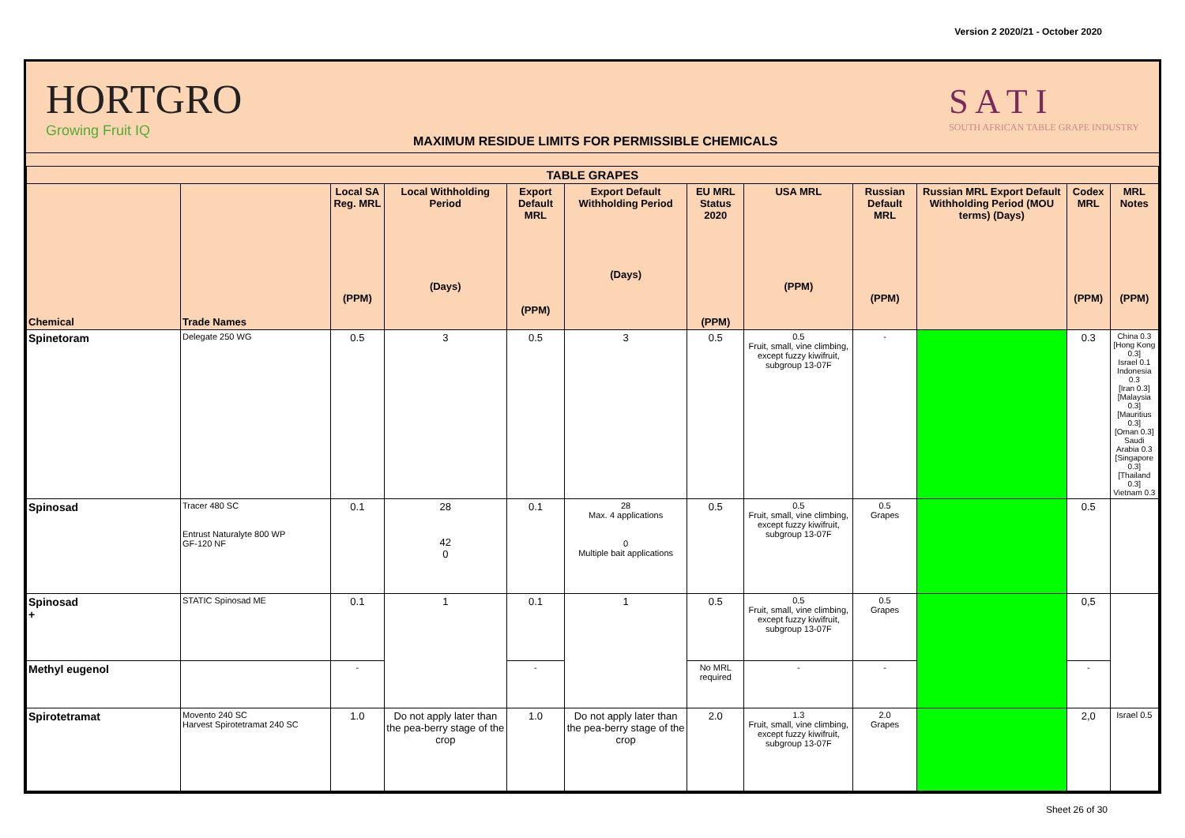Version 2 2020/21 - October 2020
HORTGRO
Growing Fruit IQ
MAXIMUM RESIDUE LIMITS FOR PERMISSIBLE CHEMICALS
S A T I
SOUTH AFRICAN TABLE GRAPE INDUSTRY
| TABLE GRAPES | | | | | | | | | | | |
| --- | --- | --- | --- | --- | --- | --- | --- | --- | --- | --- | --- |
| Chemical | Trade Names | Local SA Reg. MRL (PPM) | Local Withholding Period (Days) | Export Default MRL (PPM) | Export Default Withholding Period (Days) | EU MRL Status 2020 (PPM) | USA MRL (PPM) | Russian Default MRL (PPM) | Russian MRL Export Default Withholding Period (MOU terms) (Days) | Codex MRL (PPM) | MRL Notes (PPM) |
| Spinetoram | Delegate 250 WG | 0.5 | 3 | 0.5 | 3 | 0.5 | 0.5 Fruit, small, vine climbing, except fuzzy kiwifruit, subgroup 13-07F | - | | 0.3 | China 0.3 [Hong Kong 0.3] Israel 0.1 Indonesia 0.3 [Iran 0.3] [Malaysia 0.3] [Mauritius 0.3] [Oman 0.3] Saudi Arabia 0.3 [Singapore 0.3] [Thailand 0.3] Vietnam 0.3 |
| Spinosad | Tracer 480 SC Entrust Naturalyte 800 WP GF-120 NF | 0.1 | 28 42 0 | 0.1 | 28 Max. 4 applications 0 Multiple bait applications | 0.5 | 0.5 Fruit, small, vine climbing, except fuzzy kiwifruit, subgroup 13-07F | 0.5 Grapes | | 0.5 | |
| Spinosad + | STATIC Spinosad ME | 0.1 | 1 | 0.1 | 1 | 0.5 | 0.5 Fruit, small, vine climbing, except fuzzy kiwifruit, subgroup 13-07F | 0.5 Grapes | | 0,5 | |
| Methyl eugenol | | - | | - | | No MRL required | - | - | | - | |
| Spirotetramat | Movento 240 SC Harvest Spirotetramat 240 SC | 1.0 | Do not apply later than the pea-berry stage of the crop | 1.0 | Do not apply later than the pea-berry stage of the crop | 2.0 | 1.3 Fruit, small, vine climbing, except fuzzy kiwifruit, subgroup 13-07F | 2.0 Grapes | | 2,0 | Israel 0.5 |
Sheet 26 of 30